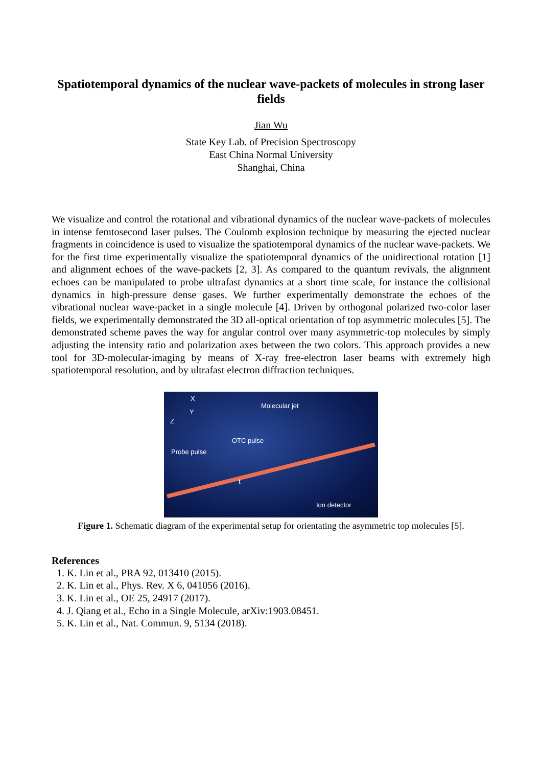Spatiotemporal dynamics of the nuclear wave-packets of molecules in strong laser fields
Jian Wu
State Key Lab. of Precision Spectroscopy
East China Normal University
Shanghai, China
We visualize and control the rotational and vibrational dynamics of the nuclear wave-packets of molecules in intense femtosecond laser pulses. The Coulomb explosion technique by measuring the ejected nuclear fragments in coincidence is used to visualize the spatiotemporal dynamics of the nuclear wave-packets. We for the first time experimentally visualize the spatiotemporal dynamics of the unidirectional rotation [1] and alignment echoes of the wave-packets [2, 3]. As compared to the quantum revivals, the alignment echoes can be manipulated to probe ultrafast dynamics at a short time scale, for instance the collisional dynamics in high-pressure dense gases. We further experimentally demonstrate the echoes of the vibrational nuclear wave-packet in a single molecule [4]. Driven by orthogonal polarized two-color laser fields, we experimentally demonstrated the 3D all-optical orientation of top asymmetric molecules [5]. The demonstrated scheme paves the way for angular control over many asymmetric-top molecules by simply adjusting the intensity ratio and polarization axes between the two colors. This approach provides a new tool for 3D-molecular-imaging by means of X-ray free-electron laser beams with extremely high spatiotemporal resolution, and by ultrafast electron diffraction techniques.
X
Y
Z
Molecular jet
OTC pulse
Probe pulse
t
Ion detector
Figure 1. Schematic diagram of the experimental setup for orientating the asymmetric top molecules [5].
References
1. K. Lin et al., PRA 92, 013410 (2015).
2. K. Lin et al., Phys. Rev. X 6, 041056 (2016).
3. K. Lin et al., OE 25, 24917 (2017).
4. J. Qiang et al., Echo in a Single Molecule, arXiv:1903.08451.
5. K. Lin et al., Nat. Commun. 9, 5134 (2018).